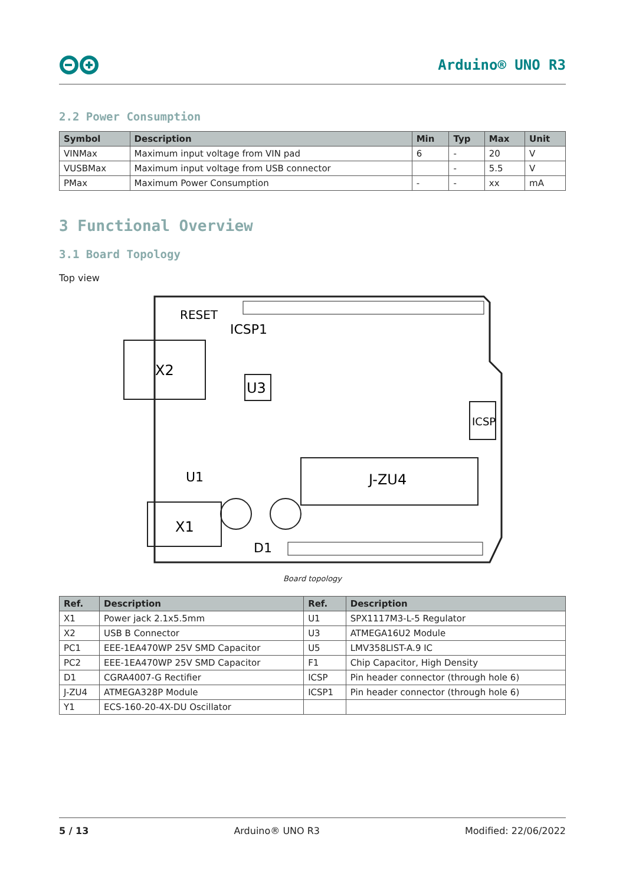Arduino® UNO R3
2.2 Power Consumption
| Symbol | Description | Min | Typ | Max | Unit |
| --- | --- | --- | --- | --- | --- |
| VINMax | Maximum input voltage from VIN pad | 6 | - | 20 | V |
| VUSBMax | Maximum input voltage from USB connector | | - | 5.5 | V |
| PMax | Maximum Power Consumption | - | - | xx | mA |
3 Functional Overview
3.1 Board Topology
Top view
X2
X1
U3
J-ZU4
ICSP1
RESET
U1
D1
ICSP
Board topology
| Ref. | Description | Ref. | Description |
| --- | --- | --- | --- |
| X1 | Power jack 2.1x5.5mm | U1 | SPX1117M3-L-5 Regulator |
| X2 | USB B Connector | U3 | ATMEGA16U2 Module |
| PC1 | EEE-1EA470WP 25V SMD Capacitor | U5 | LMV358LIST-A.9 IC |
| PC2 | EEE-1EA470WP 25V SMD Capacitor | F1 | Chip Capacitor, High Density |
| D1 | CGRA4007-G Rectifier | ICSP | Pin header connector (through hole 6) |
| J-ZU4 | ATMEGA328P Module | ICSP1 | Pin header connector (through hole 6) |
| Y1 | ECS-160-20-4X-DU Oscillator | | |
5 / 13 Arduino® UNO R3 Modified: 22/06/2022